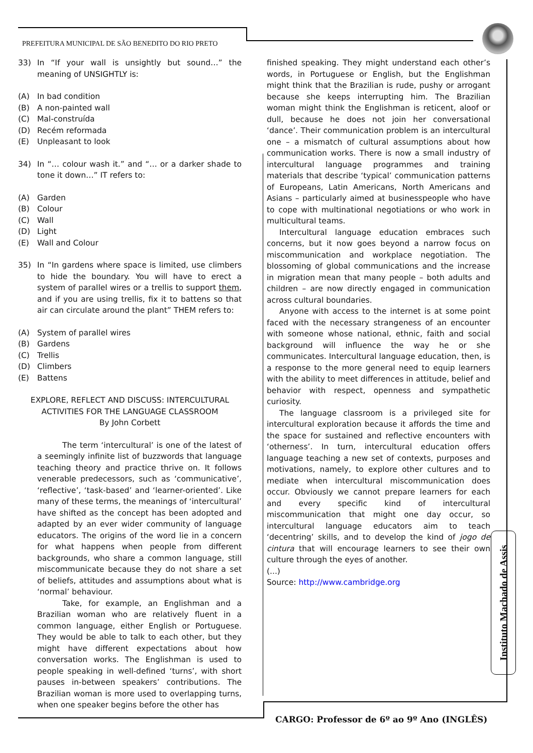PREFEITURA MUNICIPAL DE SÃO BENEDITO DO RIO PRETO
33) In “If your wall is unsightly but sound…” the meaning of UNSIGHTLY is:
(A) In bad condition
(B) A non-painted wall
(C) Mal-construída
(D) Recém reformada
(E) Unpleasant to look
34) In “… colour wash it.” and “… or a darker shade to tone it down…” IT refers to:
(A) Garden
(B) Colour
(C) Wall
(D) Light
(E) Wall and Colour
35) In “In gardens where space is limited, use climbers to hide the boundary. You will have to erect a system of parallel wires or a trellis to support them, and if you are using trellis, fix it to battens so that air can circulate around the plant” THEM refers to:
(A) System of parallel wires
(B) Gardens
(C) Trellis
(D) Climbers
(E) Battens
EXPLORE, REFLECT AND DISCUSS: INTERCULTURAL ACTIVITIES FOR THE LANGUAGE CLASSROOM
By John Corbett
The term ‘intercultural’ is one of the latest of a seemingly infinite list of buzzwords that language teaching theory and practice thrive on. It follows venerable predecessors, such as ‘communicative’, ‘reflective’, ‘task-based’ and ‘learner-oriented’. Like many of these terms, the meanings of ‘intercultural’ have shifted as the concept has been adopted and adapted by an ever wider community of language educators. The origins of the word lie in a concern for what happens when people from different backgrounds, who share a common language, still miscommunicate because they do not share a set of beliefs, attitudes and assumptions about what is ‘normal’ behaviour.
Take, for example, an Englishman and a Brazilian woman who are relatively fluent in a common language, either English or Portuguese. They would be able to talk to each other, but they might have different expectations about how conversation works. The Englishman is used to people speaking in well-defined ‘turns’, with short pauses in-between speakers’ contributions. The Brazilian woman is more used to overlapping turns, when one speaker begins before the other has
finished speaking. They might understand each other’s words, in Portuguese or English, but the Englishman might think that the Brazilian is rude, pushy or arrogant because she keeps interrupting him. The Brazilian woman might think the Englishman is reticent, aloof or dull, because he does not join her conversational ‘dance’. Their communication problem is an intercultural one – a mismatch of cultural assumptions about how communication works. There is now a small industry of intercultural language programmes and training materials that describe ‘typical’ communication patterns of Europeans, Latin Americans, North Americans and Asians – particularly aimed at businesspeople who have to cope with multinational negotiations or who work in multicultural teams.
Intercultural language education embraces such concerns, but it now goes beyond a narrow focus on miscommunication and workplace negotiation. The blossoming of global communications and the increase in migration mean that many people – both adults and children – are now directly engaged in communication across cultural boundaries.
Anyone with access to the internet is at some point faced with the necessary strangeness of an encounter with someone whose national, ethnic, faith and social background will influence the way he or she communicates. Intercultural language education, then, is a response to the more general need to equip learners with the ability to meet differences in attitude, belief and behavior with respect, openness and sympathetic curiosity.
The language classroom is a privileged site for intercultural exploration because it affords the time and the space for sustained and reflective encounters with ‘otherness’. In turn, intercultural education offers language teaching a new set of contexts, purposes and motivations, namely, to explore other cultures and to mediate when intercultural miscommunication does occur. Obviously we cannot prepare learners for each and every specific kind of intercultural miscommunication that might one day occur, so intercultural language educators aim to teach ‘decentring’ skills, and to develop the kind of jogo de cintura that will encourage learners to see their own culture through the eyes of another.
(...)
Source: http://www.cambridge.org
Instituto Machado de Assis
CARGO: Professor de 6º ao 9º Ano (INGLÊS)